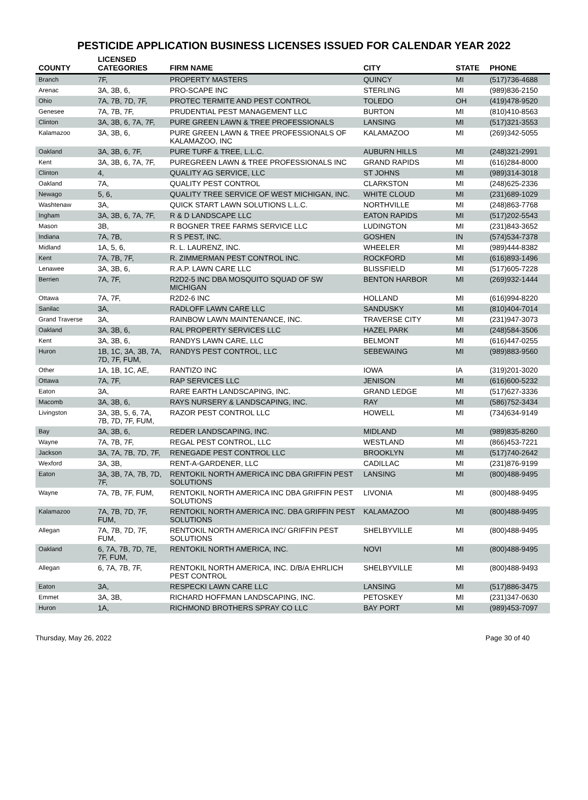PESTICIDE APPLICATION BUSINESS LICENSES ISSUED FOR CALENDAR YEAR 2022
| COUNTY | LICENSED CATEGORIES | FIRM NAME | CITY | STATE | PHONE |
| --- | --- | --- | --- | --- | --- |
| Branch | 7F, | PROPERTY MASTERS | QUINCY | MI | (517)736-4688 |
| Arenac | 3A, 3B, 6, | PRO-SCAPE INC | STERLING | MI | (989)836-2150 |
| Ohio | 7A, 7B, 7D, 7F, | PROTEC TERMITE AND PEST CONTROL | TOLEDO | OH | (419)478-9520 |
| Genesee | 7A, 7B, 7F, | PRUDENTIAL PEST MANAGEMENT LLC | BURTON | MI | (810)410-8563 |
| Clinton | 3A, 3B, 6, 7A, 7F, | PURE GREEN LAWN & TREE PROFESSIONALS | LANSING | MI | (517)321-3553 |
| Kalamazoo | 3A, 3B, 6, | PURE GREEN LAWN & TREE PROFESSIONALS OF KALAMAZOO, INC | KALAMAZOO | MI | (269)342-5055 |
| Oakland | 3A, 3B, 6, 7F, | PURE TURF & TREE, L.L.C. | AUBURN HILLS | MI | (248)321-2991 |
| Kent | 3A, 3B, 6, 7A, 7F, | PUREGREEN LAWN & TREE PROFESSIONALS INC | GRAND RAPIDS | MI | (616)284-8000 |
| Clinton | 4, | QUALITY AG SERVICE, LLC | ST JOHNS | MI | (989)314-3018 |
| Oakland | 7A, | QUALITY PEST CONTROL | CLARKSTON | MI | (248)625-2336 |
| Newago | 5, 6, | QUALITY TREE SERVICE OF WEST MICHIGAN, INC. | WHITE CLOUD | MI | (231)689-1029 |
| Washtenaw | 3A, | QUICK START LAWN SOLUTIONS L.L.C. | NORTHVILLE | MI | (248)863-7768 |
| Ingham | 3A, 3B, 6, 7A, 7F, | R & D LANDSCAPE LLC | EATON RAPIDS | MI | (517)202-5543 |
| Mason | 3B, | R BOGNER TREE FARMS SERVICE LLC | LUDINGTON | MI | (231)843-3652 |
| Indiana | 7A, 7B, | R S PEST, INC. | GOSHEN | IN | (574)534-7378 |
| Midland | 1A, 5, 6, | R. L. LAURENZ, INC. | WHEELER | MI | (989)444-8382 |
| Kent | 7A, 7B, 7F, | R. ZIMMERMAN PEST CONTROL INC. | ROCKFORD | MI | (616)893-1496 |
| Lenawee | 3A, 3B, 6, | R.A.P. LAWN CARE LLC | BLISSFIELD | MI | (517)605-7228 |
| Berrien | 7A, 7F, | R2D2-5 INC DBA MOSQUITO SQUAD OF SW MICHIGAN | BENTON HARBOR | MI | (269)932-1444 |
| Ottawa | 7A, 7F, | R2D2-6 INC | HOLLAND | MI | (616)994-8220 |
| Sanilac | 3A, | RADLOFF LAWN CARE LLC | SANDUSKY | MI | (810)404-7014 |
| Grand Traverse | 3A, | RAINBOW LAWN MAINTENANCE, INC. | TRAVERSE CITY | MI | (231)947-3073 |
| Oakland | 3A, 3B, 6, | RAL PROPERTY SERVICES LLC | HAZEL PARK | MI | (248)584-3506 |
| Kent | 3A, 3B, 6, | RANDYS LAWN CARE, LLC | BELMONT | MI | (616)447-0255 |
| Huron | 1B, 1C, 3A, 3B, 7A, 7D, 7F, FUM, | RANDYS PEST CONTROL, LLC | SEBEWAING | MI | (989)883-9560 |
| Other | 1A, 1B, 1C, AE, | RANTIZO INC | IOWA | IA | (319)201-3020 |
| Ottawa | 7A, 7F, | RAP SERVICES LLC | JENISON | MI | (616)600-5232 |
| Eaton | 3A, | RARE EARTH LANDSCAPING, INC. | GRAND LEDGE | MI | (517)627-3336 |
| Macomb | 3A, 3B, 6, | RAYS NURSERY & LANDSCAPING, INC. | RAY | MI | (586)752-3434 |
| Livingston | 3A, 3B, 5, 6, 7A, 7B, 7D, 7F, FUM, | RAZOR PEST CONTROL LLC | HOWELL | MI | (734)634-9149 |
| Bay | 3A, 3B, 6, | REDER LANDSCAPING, INC. | MIDLAND | MI | (989)835-8260 |
| Wayne | 7A, 7B, 7F, | REGAL PEST CONTROL, LLC | WESTLAND | MI | (866)453-7221 |
| Jackson | 3A, 7A, 7B, 7D, 7F, | RENEGADE PEST CONTROL LLC | BROOKLYN | MI | (517)740-2642 |
| Wexford | 3A, 3B, | RENT-A-GARDENER, LLC | CADILLAC | MI | (231)876-9199 |
| Eaton | 3A, 3B, 7A, 7B, 7D, 7F, | RENTOKIL NORTH AMERICA INC DBA GRIFFIN PEST SOLUTIONS | LANSING | MI | (800)488-9495 |
| Wayne | 7A, 7B, 7F, FUM, | RENTOKIL NORTH AMERICA INC DBA GRIFFIN PEST SOLUTIONS | LIVONIA | MI | (800)488-9495 |
| Kalamazoo | 7A, 7B, 7D, 7F, FUM, | RENTOKIL NORTH AMERICA INC. DBA GRIFFIN PEST SOLUTIONS | KALAMAZOO | MI | (800)488-9495 |
| Allegan | 7A, 7B, 7D, 7F, FUM, | RENTOKIL NORTH AMERICA INC/ GRIFFIN PEST SOLUTIONS | SHELBYVILLE | MI | (800)488-9495 |
| Oakland | 6, 7A, 7B, 7D, 7E, 7F, FUM, | RENTOKIL NORTH AMERICA, INC. | NOVI | MI | (800)488-9495 |
| Allegan | 6, 7A, 7B, 7F, | RENTOKIL NORTH AMERICA, INC. D/B/A EHRLICH PEST CONTROL | SHELBYVILLE | MI | (800)488-9493 |
| Eaton | 3A, | RESPECKI LAWN CARE LLC | LANSING | MI | (517)886-3475 |
| Emmet | 3A, 3B, | RICHARD HOFFMAN LANDSCAPING, INC. | PETOSKEY | MI | (231)347-0630 |
| Huron | 1A, | RICHMOND BROTHERS SPRAY CO LLC | BAY PORT | MI | (989)453-7097 |
Thursday, May 26, 2022 Page 30 of 40